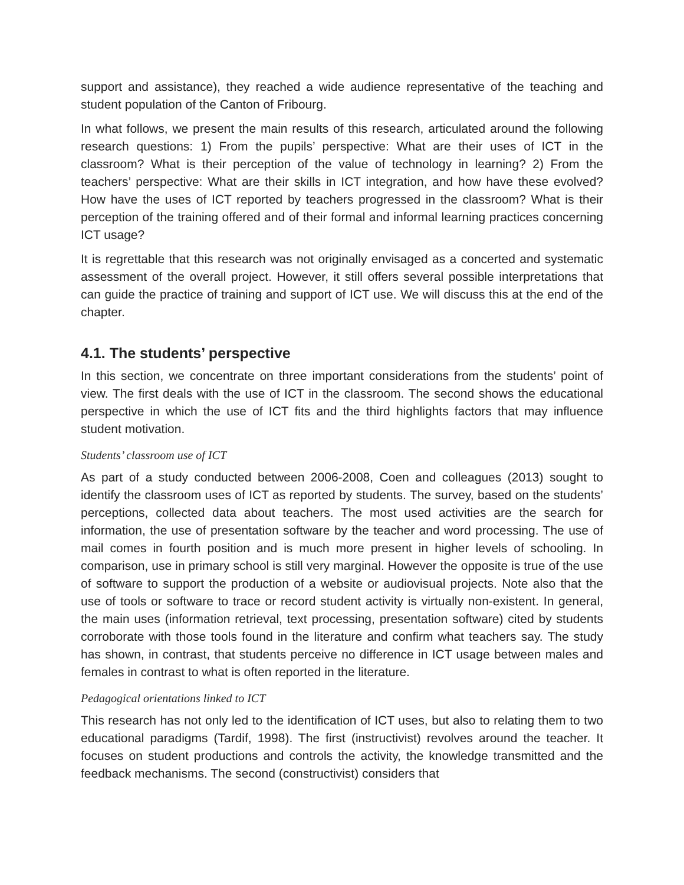support and assistance), they reached a wide audience representative of the teaching and student population of the Canton of Fribourg.
In what follows, we present the main results of this research, articulated around the following research questions: 1) From the pupils’ perspective: What are their uses of ICT in the classroom? What is their perception of the value of technology in learning? 2) From the teachers’ perspective: What are their skills in ICT integration, and how have these evolved? How have the uses of ICT reported by teachers progressed in the classroom? What is their perception of the training offered and of their formal and informal learning practices concerning ICT usage?
It is regrettable that this research was not originally envisaged as a concerted and systematic assessment of the overall project. However, it still offers several possible interpretations that can guide the practice of training and support of ICT use. We will discuss this at the end of the chapter.
4.1. The students’ perspective
In this section, we concentrate on three important considerations from the students’ point of view. The first deals with the use of ICT in the classroom. The second shows the educational perspective in which the use of ICT fits and the third highlights factors that may influence student motivation.
Students’ classroom use of ICT
As part of a study conducted between 2006-2008, Coen and colleagues (2013) sought to identify the classroom uses of ICT as reported by students. The survey, based on the students’ perceptions, collected data about teachers. The most used activities are the search for information, the use of presentation software by the teacher and word processing. The use of mail comes in fourth position and is much more present in higher levels of schooling. In comparison, use in primary school is still very marginal. However the opposite is true of the use of software to support the production of a website or audiovisual projects. Note also that the use of tools or software to trace or record student activity is virtually non-existent. In general, the main uses (information retrieval, text processing, presentation software) cited by students corroborate with those tools found in the literature and confirm what teachers say. The study has shown, in contrast, that students perceive no difference in ICT usage between males and females in contrast to what is often reported in the literature.
Pedagogical orientations linked to ICT
This research has not only led to the identification of ICT uses, but also to relating them to two educational paradigms (Tardif, 1998). The first (instructivist) revolves around the teacher. It focuses on student productions and controls the activity, the knowledge transmitted and the feedback mechanisms. The second (constructivist) considers that